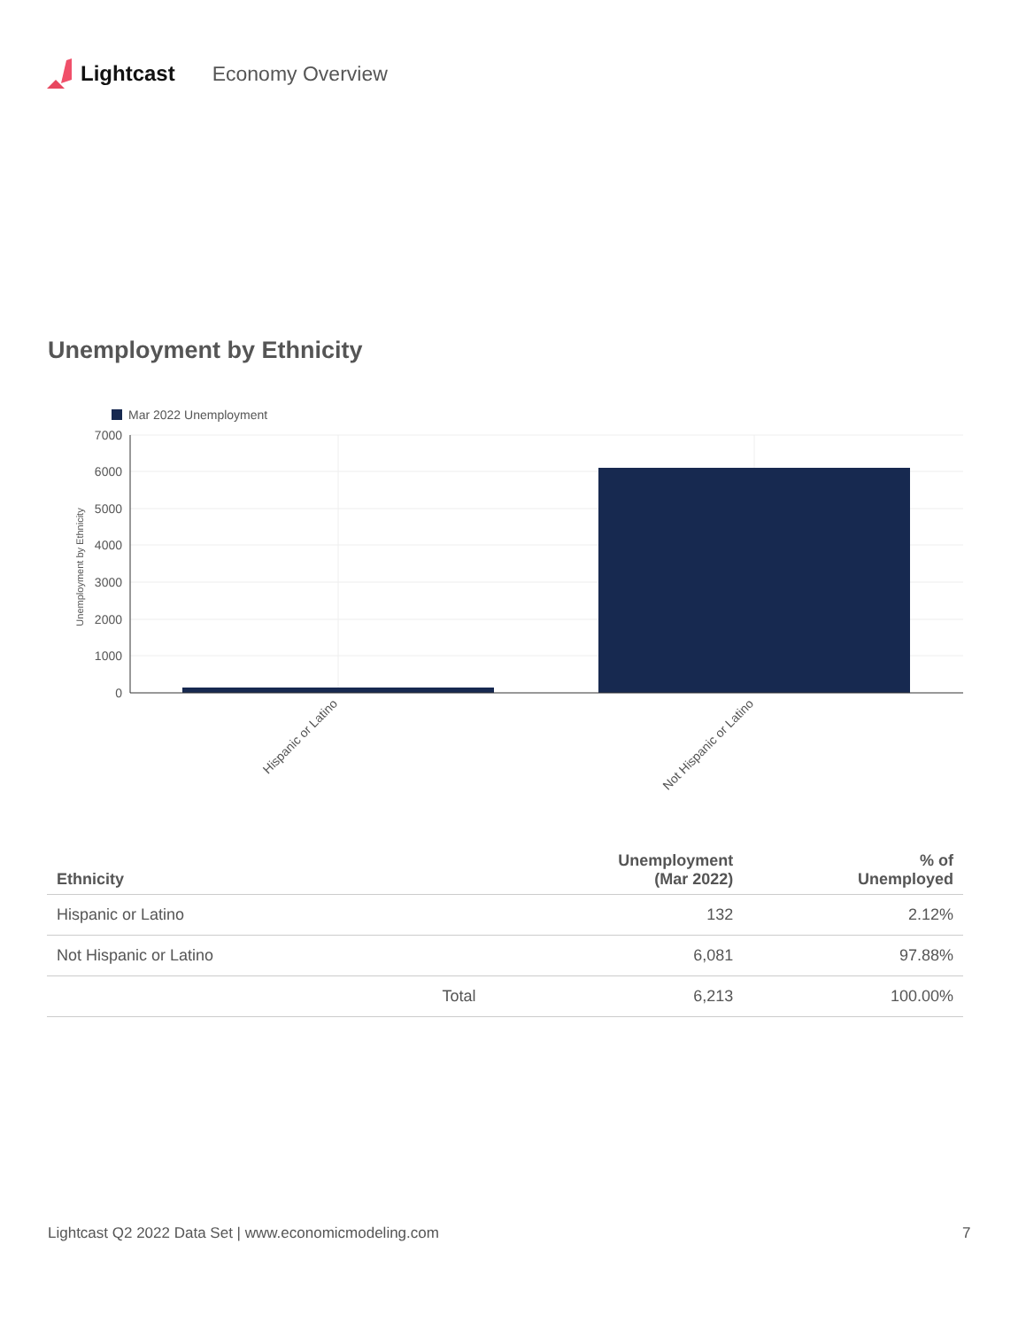Lightcast Economy Overview
Unemployment by Ethnicity
Mar 2022 Unemployment
7000
6000
5000
4000
3000
2000
1000
0
Unemployment by Ethnicity
Hispanic or Latino
Not Hispanic or Latino
| Ethnicity | | Unemployment (Mar 2022) | % of Unemployed |
| --- | --- | --- | --- |
| Hispanic or Latino | | 132 | 2.12% |
| Not Hispanic or Latino | | 6,081 | 97.88% |
| | Total | 6,213 | 100.00% |
Lightcast Q2 2022 Data Set | www.economicmodeling.com
7